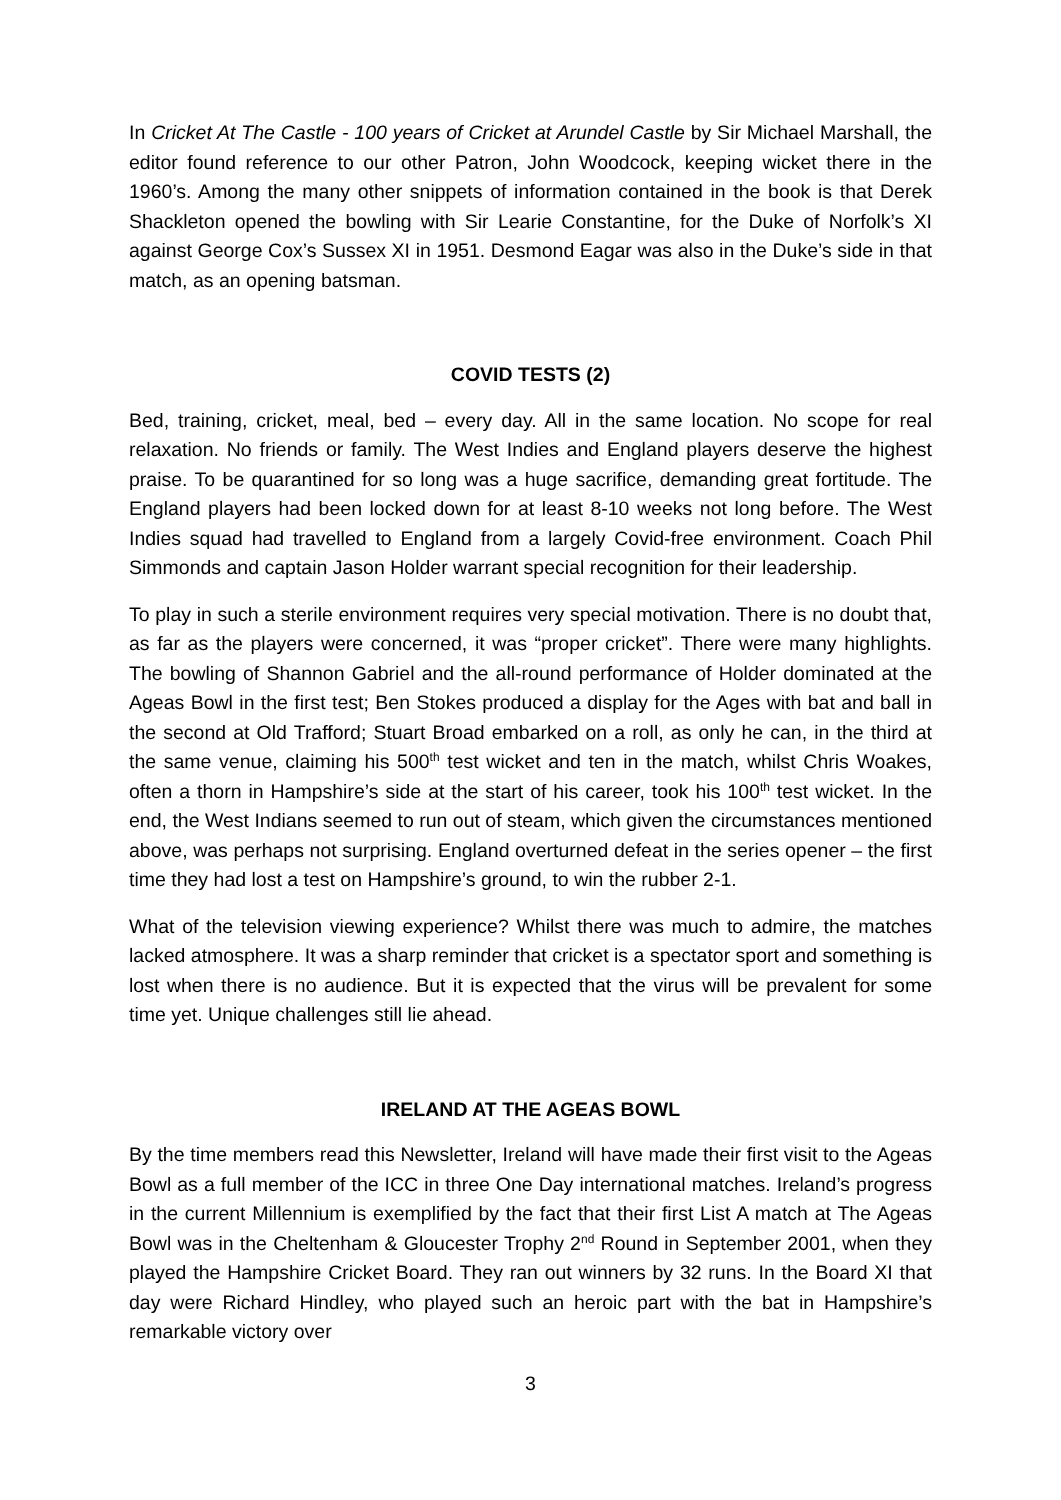In Cricket At The Castle - 100 years of Cricket at Arundel Castle by Sir Michael Marshall, the editor found reference to our other Patron, John Woodcock, keeping wicket there in the 1960’s. Among the many other snippets of information contained in the book is that Derek Shackleton opened the bowling with Sir Learie Constantine, for the Duke of Norfolk’s XI against George Cox’s Sussex XI in 1951. Desmond Eagar was also in the Duke’s side in that match, as an opening batsman.
COVID TESTS (2)
Bed, training, cricket, meal, bed – every day. All in the same location. No scope for real relaxation. No friends or family. The West Indies and England players deserve the highest praise. To be quarantined for so long was a huge sacrifice, demanding great fortitude. The England players had been locked down for at least 8-10 weeks not long before. The West Indies squad had travelled to England from a largely Covid-free environment. Coach Phil Simmonds and captain Jason Holder warrant special recognition for their leadership.
To play in such a sterile environment requires very special motivation. There is no doubt that, as far as the players were concerned, it was “proper cricket”. There were many highlights. The bowling of Shannon Gabriel and the all-round performance of Holder dominated at the Ageas Bowl in the first test; Ben Stokes produced a display for the Ages with bat and ball in the second at Old Trafford; Stuart Broad embarked on a roll, as only he can, in the third at the same venue, claiming his 500<sup>th</sup> test wicket and ten in the match, whilst Chris Woakes, often a thorn in Hampshire’s side at the start of his career, took his 100<sup>th</sup> test wicket. In the end, the West Indians seemed to run out of steam, which given the circumstances mentioned above, was perhaps not surprising. England overturned defeat in the series opener – the first time they had lost a test on Hampshire’s ground, to win the rubber 2-1.
What of the television viewing experience? Whilst there was much to admire, the matches lacked atmosphere. It was a sharp reminder that cricket is a spectator sport and something is lost when there is no audience. But it is expected that the virus will be prevalent for some time yet. Unique challenges still lie ahead.
IRELAND AT THE AGEAS BOWL
By the time members read this Newsletter, Ireland will have made their first visit to the Ageas Bowl as a full member of the ICC in three One Day international matches. Ireland’s progress in the current Millennium is exemplified by the fact that their first List A match at The Ageas Bowl was in the Cheltenham & Gloucester Trophy 2<sup>nd</sup> Round in September 2001, when they played the Hampshire Cricket Board. They ran out winners by 32 runs. In the Board XI that day were Richard Hindley, who played such an heroic part with the bat in Hampshire’s remarkable victory over
3